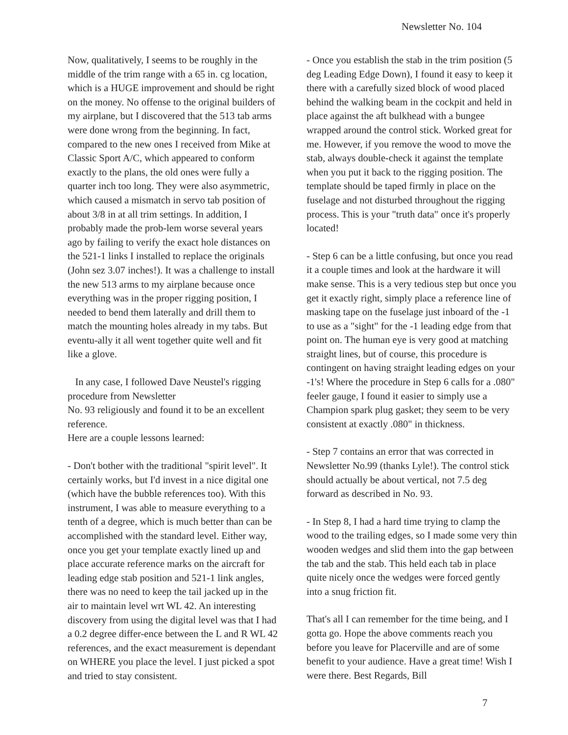Newsletter No. 104
Now, qualitatively, I seems to be roughly in the middle of the trim range with a 65 in. cg location, which is a HUGE improvement and should be right on the money. No offense to the original builders of my airplane, but I discovered that the 513 tab arms were done wrong from the beginning. In fact, compared to the new ones I received from Mike at Classic Sport A/C, which appeared to conform exactly to the plans, the old ones were fully a quarter inch too long. They were also asymmetric, which caused a mismatch in servo tab position of about 3/8 in at all trim settings. In addition, I probably made the prob-lem worse several years ago by failing to verify the exact hole distances on the 521-1 links I installed to replace the originals (John sez 3.07 inches!). It was a challenge to install the new 513 arms to my airplane because once everything was in the proper rigging position, I needed to bend them laterally and drill them to match the mounting holes already in my tabs. But eventu-ally it all went together quite well and fit like a glove.
In any case, I followed Dave Neustel's rigging procedure from Newsletter
No. 93 religiously and found it to be an excellent reference.
Here are a couple lessons learned:
- Don't bother with the traditional "spirit level". It certainly works, but I'd invest in a nice digital one (which have the bubble references too). With this instrument, I was able to measure everything to a tenth of a degree, which is much better than can be accomplished with the standard level. Either way, once you get your template exactly lined up and place accurate reference marks on the aircraft for leading edge stab position and 521-1 link angles, there was no need to keep the tail jacked up in the air to maintain level wrt WL 42. An interesting discovery from using the digital level was that I had a 0.2 degree differ-ence between the L and R WL 42 references, and the exact measurement is dependant on WHERE you place the level. I just picked a spot and tried to stay consistent.
- Once you establish the stab in the trim position (5 deg Leading Edge Down), I found it easy to keep it there with a carefully sized block of wood placed behind the walking beam in the cockpit and held in place against the aft bulkhead with a bungee wrapped around the control stick. Worked great for me. However, if you remove the wood to move the stab, always double-check it against the template when you put it back to the rigging position. The template should be taped firmly in place on the fuselage and not disturbed throughout the rigging process. This is your "truth data" once it's properly
located!
- Step 6 can be a little confusing, but once you read it a couple times and look at the hardware it will make sense. This is a very tedious step but once you get it exactly right, simply place a reference line of masking tape on the fuselage just inboard of the -1 to use as a "sight" for the -1 leading edge from that point on. The human eye is very good at matching straight lines, but of course, this procedure is contingent on having straight leading edges on your -1's! Where the procedure in Step 6 calls for a .080" feeler gauge, I found it easier to simply use a Champion spark plug gasket; they seem to be very consistent at exactly .080" in thickness.
- Step 7 contains an error that was corrected in Newsletter No.99 (thanks Lyle!). The control stick should actually be about vertical, not 7.5 deg forward as described in No. 93.
- In Step 8, I had a hard time trying to clamp the wood to the trailing edges, so I made some very thin wooden wedges and slid them into the gap between the tab and the stab. This held each tab in place quite nicely once the wedges were forced gently into a snug friction fit.
That's all I can remember for the time being, and I gotta go. Hope the above comments reach you before you leave for Placerville and are of some benefit to your audience. Have a great time! Wish I were there. Best Regards, Bill
7